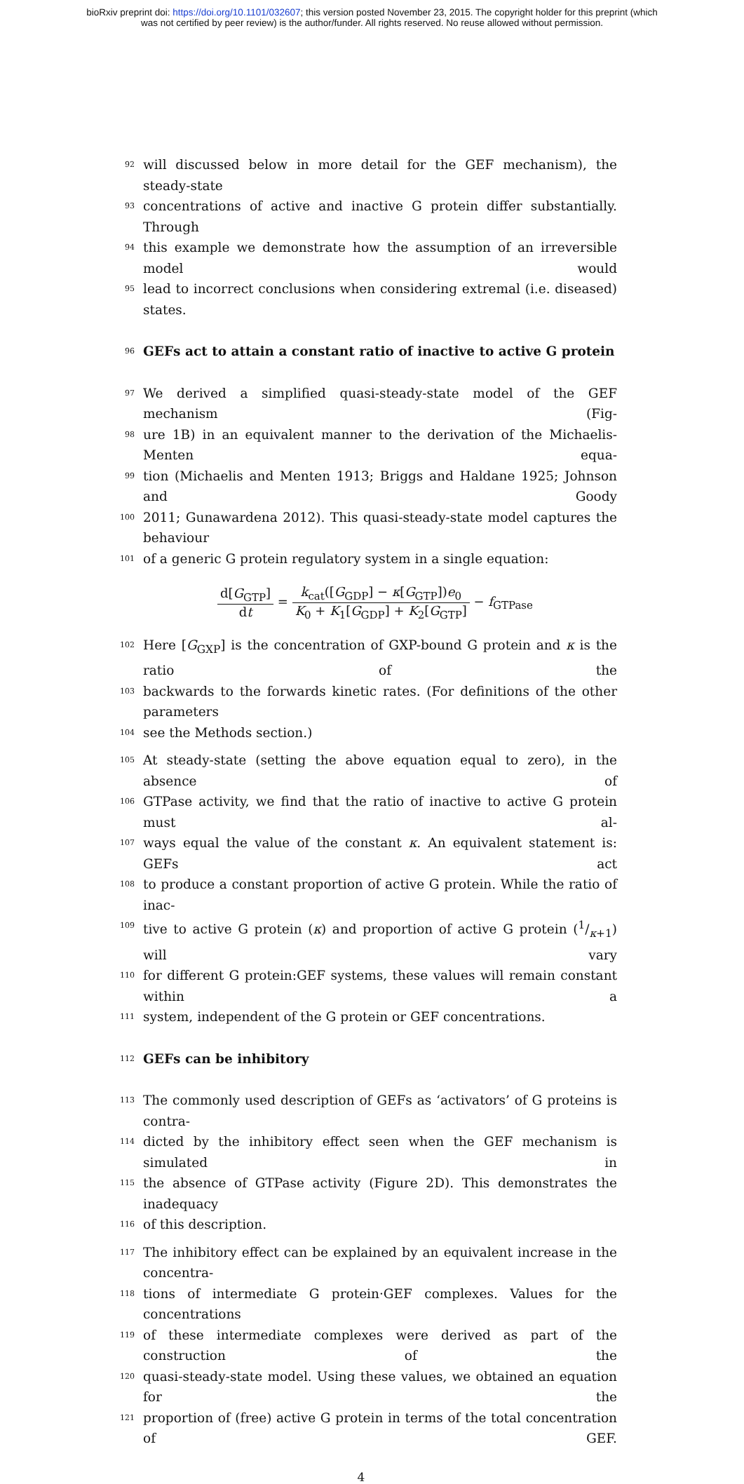bioRxiv preprint doi: https://doi.org/10.1101/032607; this version posted November 23, 2015. The copyright holder for this preprint (which
was not certified by peer review) is the author/funder. All rights reserved. No reuse allowed without permission.
92 will discussed below in more detail for the GEF mechanism), the steady-state
93 concentrations of active and inactive G protein differ substantially. Through
94 this example we demonstrate how the assumption of an irreversible model would
95 lead to incorrect conclusions when considering extremal (i.e. diseased) states.
96 GEFs act to attain a constant ratio of inactive to active G protein
97 We derived a simplified quasi-steady-state model of the GEF mechanism (Fig-
98 ure 1B) in an equivalent manner to the derivation of the Michaelis-Menten equa-
99 tion (Michaelis and Menten 1913; Briggs and Haldane 1925; Johnson and Goody
100 2011; Gunawardena 2012). This quasi-steady-state model captures the behaviour
101 of a generic G protein regulatory system in a single equation:
d[G<sub>GTP</sub>] dt = k<sub>cat</sub>([G<sub>GDP</sub>] − κ[G<sub>GTP</sub>])e<sub>0</sub> K<sub>0</sub> + K<sub>1</sub>[G<sub>GDP</sub>] + K<sub>2</sub>[G<sub>GTP</sub>] − f<sub>GTPase</sub>
102 Here [G<sub>GXP</sub>] is the concentration of GXP-bound G protein and κ is the ratio of the
103 backwards to the forwards kinetic rates. (For definitions of the other parameters
104 see the Methods section.)
105 At steady-state (setting the above equation equal to zero), in the absence of
106 GTPase activity, we find that the ratio of inactive to active G protein must al-
107 ways equal the value of the constant κ. An equivalent statement is: GEFs act
108 to produce a constant proportion of active G protein. While the ratio of inac-
109 tive to active G protein (κ) and proportion of active G protein (1/κ+1) will vary
110 for different G protein:GEF systems, these values will remain constant within a
111 system, independent of the G protein or GEF concentrations.
112 GEFs can be inhibitory
113 The commonly used description of GEFs as ‘activators’ of G proteins is contra-
114 dicted by the inhibitory effect seen when the GEF mechanism is simulated in
115 the absence of GTPase activity (Figure 2D). This demonstrates the inadequacy
116 of this description.
117 The inhibitory effect can be explained by an equivalent increase in the concentra-
118 tions of intermediate G protein·GEF complexes. Values for the concentrations
119 of these intermediate complexes were derived as part of the construction of the
120 quasi-steady-state model. Using these values, we obtained an equation for the
121 proportion of (free) active G protein in terms of the total concentration of GEF.
4